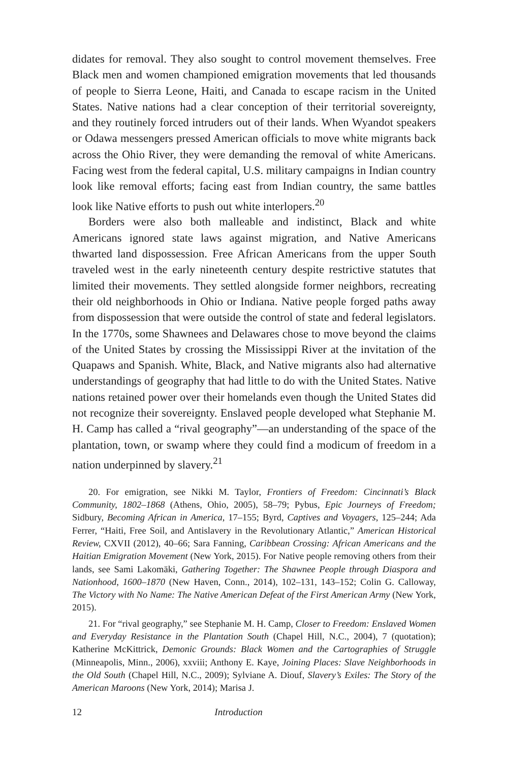didates for removal. They also sought to control movement themselves. Free Black men and women championed emigration movements that led thousands of people to Sierra Leone, Haiti, and Canada to escape racism in the United States. Native nations had a clear conception of their territorial sovereignty, and they routinely forced intruders out of their lands. When Wyandot speakers or Odawa messengers pressed American officials to move white migrants back across the Ohio River, they were demanding the removal of white Americans. Facing west from the federal capital, U.S. military campaigns in Indian country look like removal efforts; facing east from Indian country, the same battles look like Native efforts to push out white interlopers.<sup>20</sup>
Borders were also both malleable and indistinct, Black and white Americans ignored state laws against migration, and Native Americans thwarted land dispossession. Free African Americans from the upper South traveled west in the early nineteenth century despite restrictive statutes that limited their movements. They settled alongside former neighbors, recreating their old neighborhoods in Ohio or Indiana. Native people forged paths away from dispossession that were outside the control of state and federal legislators. In the 1770s, some Shawnees and Delawares chose to move beyond the claims of the United States by crossing the Mississippi River at the invitation of the Quapaws and Spanish. White, Black, and Native migrants also had alternative understandings of geography that had little to do with the United States. Native nations retained power over their homelands even though the United States did not recognize their sovereignty. Enslaved people developed what Stephanie M. H. Camp has called a “rival geography”—an understanding of the space of the plantation, town, or swamp where they could find a modicum of freedom in a nation underpinned by slavery.<sup>21</sup>
20. For emigration, see Nikki M. Taylor, Frontiers of Freedom: Cincinnati’s Black Community, 1802–1868 (Athens, Ohio, 2005), 58–79; Pybus, Epic Journeys of Freedom; Sidbury, Becoming African in America, 17–155; Byrd, Captives and Voyagers, 125–244; Ada Ferrer, “Haiti, Free Soil, and Antislavery in the Revolutionary Atlantic,” American Historical Review, CXVII (2012), 40–66; Sara Fanning, Caribbean Crossing: African Americans and the Haitian Emigration Movement (New York, 2015). For Native people removing others from their lands, see Sami Lakomäki, Gathering Together: The Shawnee People through Diaspora and Nationhood, 1600–1870 (New Haven, Conn., 2014), 102–131, 143–152; Colin G. Calloway, The Victory with No Name: The Native American Defeat of the First American Army (New York, 2015).
21. For “rival geography,” see Stephanie M. H. Camp, Closer to Freedom: Enslaved Women and Everyday Resistance in the Plantation South (Chapel Hill, N.C., 2004), 7 (quotation); Katherine McKittrick, Demonic Grounds: Black Women and the Cartographies of Struggle (Minneapolis, Minn., 2006), xxviii; Anthony E. Kaye, Joining Places: Slave Neighborhoods in the Old South (Chapel Hill, N.C., 2009); Sylviane A. Diouf, Slavery’s Exiles: The Story of the American Maroons (New York, 2014); Marisa J.
12 Introduction